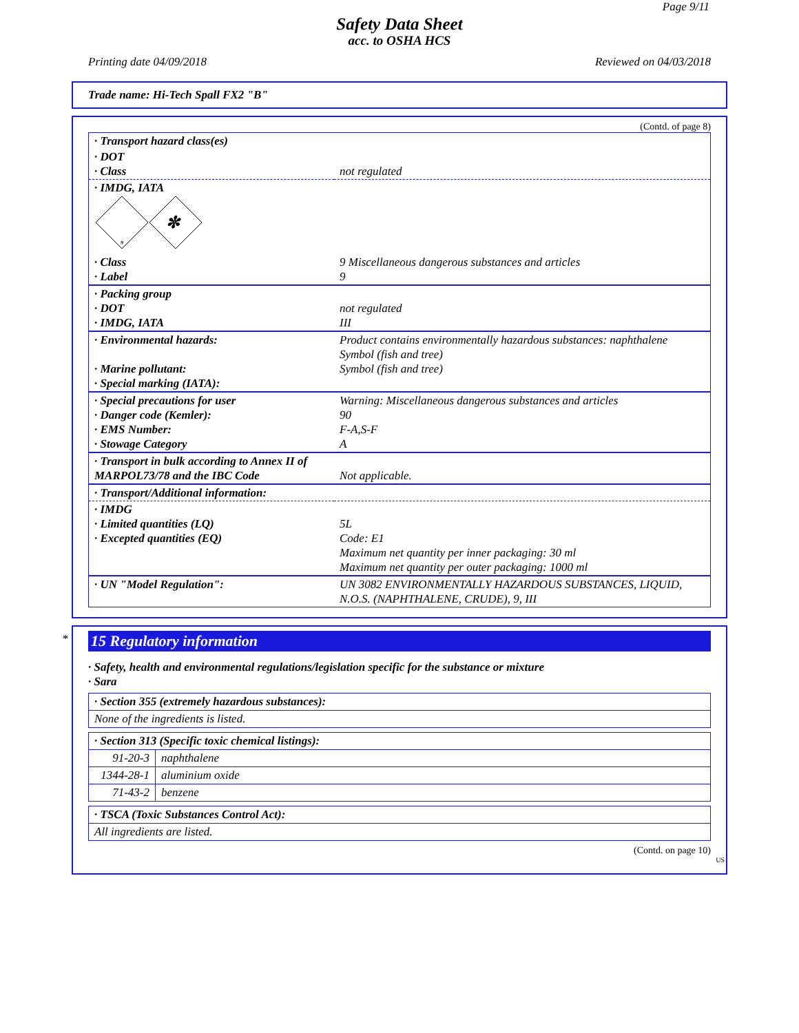Page 9/11
Safety Data Sheet
acc. to OSHA HCS
Printing date 04/09/2018 Reviewed on 04/03/2018
Trade name: Hi-Tech Spall FX2 "B"
(Contd. of page 8)
| · Transport hazard class(es) | |
| · DOT · Class | not regulated |
| · IMDG, IATA 9 ✼ | |
| · Class · Label | 9 Miscellaneous dangerous substances and articles 9 |
| · Packing group · DOT · IMDG, IATA | not regulated III |
| · Environmental hazards: · Marine pollutant: · Special marking (IATA): | Product contains environmentally hazardous substances: naphthalene Symbol (fish and tree) Symbol (fish and tree) |
| · Special precautions for user · Danger code (Kemler): · EMS Number: · Stowage Category | Warning: Miscellaneous dangerous substances and articles 90 F-A,S-F A |
| · Transport in bulk according to Annex II of MARPOL73/78 and the IBC Code | Not applicable. |
| · Transport/Additional information: | |
| · IMDG · Limited quantities (LQ) · Excepted quantities (EQ) | 5L Code: E1 Maximum net quantity per inner packaging: 30 ml Maximum net quantity per outer packaging: 1000 ml |
| · UN "Model Regulation": | UN 3082 ENVIRONMENTALLY HAZARDOUS SUBSTANCES, LIQUID, N.O.S. (NAPHTHALENE, CRUDE), 9, III |
*
15 Regulatory information
· Safety, health and environmental regulations/legislation specific for the substance or mixture
· Sara
| · Section 355 (extremely hazardous substances): |
| None of the ingredients is listed. |
| · Section 313 (Specific toxic chemical listings): | |
| 91-20-3 | naphthalene |
| 1344-28-1 | aluminium oxide |
| 71-43-2 | benzene |
| · TSCA (Toxic Substances Control Act): |
| All ingredients are listed. |
(Contd. on page 10)
US